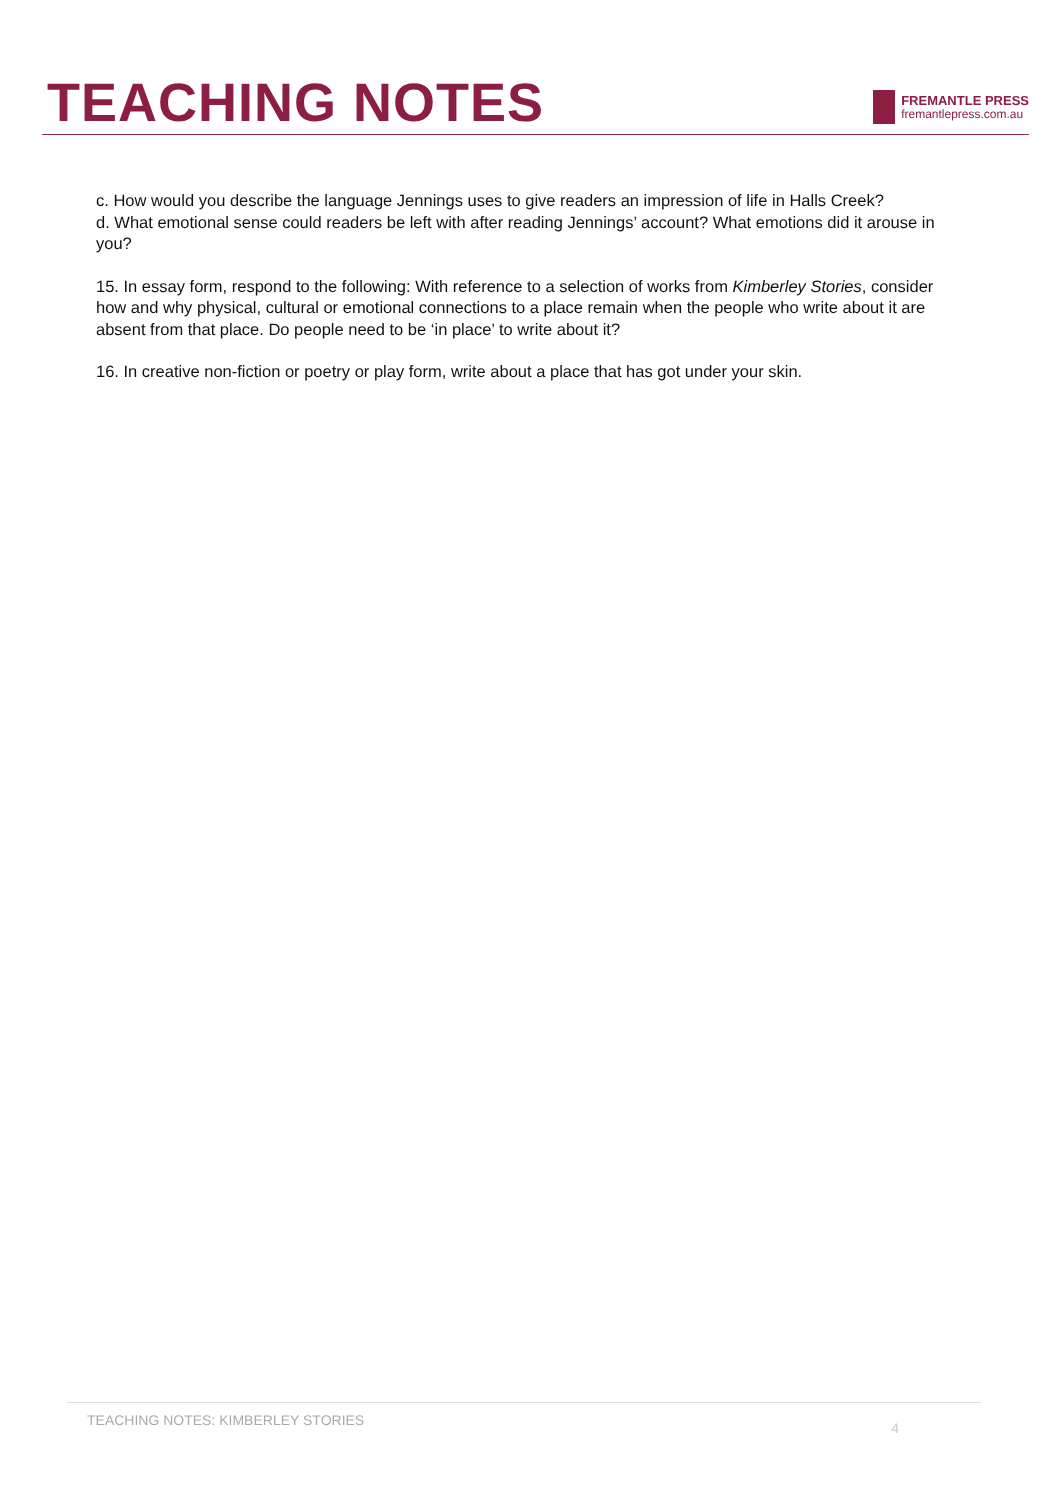TEACHING NOTES
FREMANTLE PRESS
fremantlepress.com.au
c. How would you describe the language Jennings uses to give readers an impression of life in Halls Creek?
d. What emotional sense could readers be left with after reading Jennings’ account? What emotions did it arouse in you?
15. In essay form, respond to the following: With reference to a selection of works from Kimberley Stories, consider how and why physical, cultural or emotional connections to a place remain when the people who write about it are absent from that place. Do people need to be ‘in place’ to write about it?
16. In creative non-fiction or poetry or play form, write about a place that has got under your skin.
TEACHING NOTES: KIMBERLEY STORIES 4